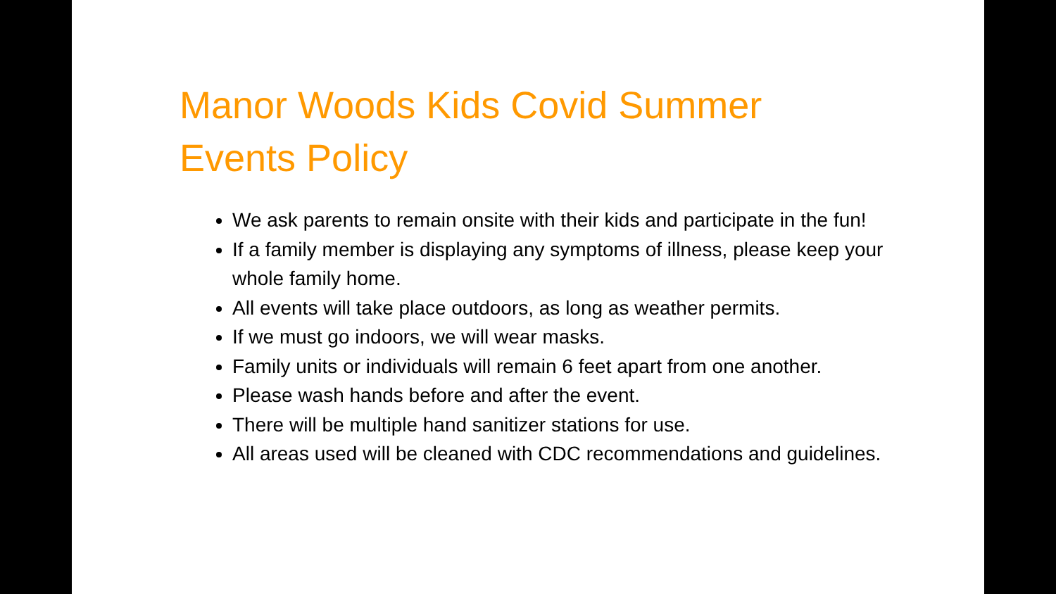Manor Woods Kids Covid Summer Events Policy
We ask parents to remain onsite with their kids and participate in the fun!
If a family member is displaying any symptoms of illness, please keep your whole family home.
All events will take place outdoors, as long as weather permits.
If we must go indoors, we will wear masks.
Family units or individuals will remain 6 feet apart from one another.
Please wash hands before and after the event.
There will be multiple hand sanitizer stations for use.
All areas used will be cleaned with CDC recommendations and guidelines.